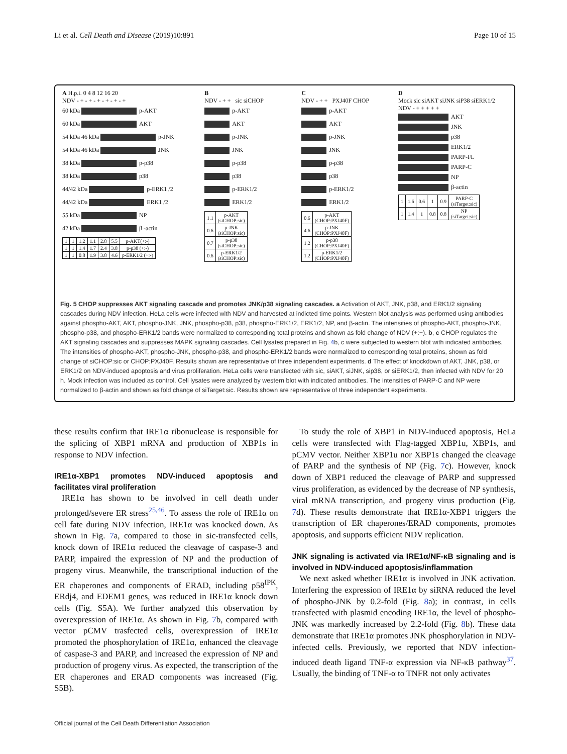Li et al. Cell Death and Disease (2019)10:891 Page 10 of 15
A H.p.i. 0 4 8 12 16 20
NDV - + - + - + - + - + - +
60 kDa p-AKT
60 kDa AKT
54 kDa 46 kDa p-JNK
54 kDa 46 kDa JNK
38 kDa p-p38
38 kDa p38
44/42 kDa p-ERK1 /2
44/42 kDa ERK1 /2
55 kDa NP
42 kDa β -actin
| 1 | 1 | 1.2 | 1.1 | 2.8 | 5.5 | p-AKT(+:-) |
| 1 | 1 | 1.4 | 1.7 | 2.4 | 3.8 | p-p38 (+:-) |
| 1 | 1 | 0.8 | 1.9 | 3.8 | 4.6 | p-ERK1/2 (+:-) |
B
NDV - + + sic siCHOP
p-AKT
AKT
p-JNK
JNK
p-p38
p38
p-ERK1/2
ERK1/2
| 1.1 | p-AKT (siCHOP:sic) |
| 0.6 | p-JNK (siCHOP:sic) |
| 0.7 | p-p38 (siCHOP:sic) |
| 0.6 | p-ERK1/2 (siCHOP:sic) |
C
NDV - + + PXJ40F CHOP
p-AKT
AKT
p-JNK
JNK
p-p38
p38
p-ERK1/2
ERK1/2
| 0.6 | p-AKT (CHOP:PXJ40F) |
| 4.6 | p-JNK (CHOP:PXJ40F) |
| 1.2 | p-p38 (CHOP:PXJ40F) |
| 1.2 | p-ERK1/2 (CHOP:PXJ40F) |
D
Mock sic siAKT siJNK siP38 siERK1/2
NDV - + + + + +
AKT
JNK
p38
ERK1/2
PARP-FL
PARP-C
NP
β-actin
| 1 | 1.6 | 0.6 | 1 | 0.9 | PARP-C (siTarget:sic) |
| 1 | 1.4 | 1 | 0.8 | 0.8 | NP (siTarget:sic) |
Fig. 5 CHOP suppresses AKT signaling cascade and promotes JNK/p38 signaling cascades. a Activation of AKT, JNK, p38, and ERK1/2 signaling cascades during NDV infection. HeLa cells were infected with NDV and harvested at indicted time points. Western blot analysis was performed using antibodies against phospho-AKT, AKT, phospho-JNK, JNK, phospho-p38, p38, phospho-ERK1/2, ERK1/2, NP, and β-actin. The intensities of phospho-AKT, phospho-JNK, phospho-p38, and phospho-ERK1/2 bands were normalized to corresponding total proteins and shown as fold change of NDV (+:−). b, c CHOP regulates the AKT signaling cascades and suppresses MAPK signaling cascades. Cell lysates prepared in Fig. 4b, c were subjected to western blot with indicated antibodies. The intensities of phospho-AKT, phospho-JNK, phospho-p38, and phospho-ERK1/2 bands were normalized to corresponding total proteins, shown as fold change of siCHOP:sic or CHOP:PXJ40F. Results shown are representative of three independent experiments. d The effect of knockdown of AKT, JNK, p38, or ERK1/2 on NDV-induced apoptosis and virus proliferation. HeLa cells were transfected with sic, siAKT, siJNK, sip38, or siERK1/2, then infected with NDV for 20 h. Mock infection was included as control. Cell lysates were analyzed by western blot with indicated antibodies. The intensities of PARP-C and NP were normalized to β-actin and shown as fold change of siTarget:sic. Results shown are representative of three independent experiments.
these results confirm that IRE1α ribonuclease is responsible for the splicing of XBP1 mRNA and production of XBP1s in response to NDV infection.
IRE1α-XBP1 promotes NDV-induced apoptosis and facilitates viral proliferation
IRE1α has shown to be involved in cell death under prolonged/severe ER stress<sup>25,46</sup>. To assess the role of IRE1α on cell fate during NDV infection, IRE1α was knocked down. As shown in Fig. 7a, compared to those in sic-transfected cells, knock down of IRE1α reduced the cleavage of caspase-3 and PARP, impaired the expression of NP and the production of progeny virus. Meanwhile, the transcriptional induction of the ER chaperones and components of ERAD, including p58<sup>IPK</sup>, ERdj4, and EDEM1 genes, was reduced in IRE1α knock down cells (Fig. S5A). We further analyzed this observation by overexpression of IRE1α. As shown in Fig. 7b, compared with vector pCMV trasfected cells, overexpression of IRE1α promoted the phosphorylation of IRE1α, enhanced the cleavage of caspase-3 and PARP, and increased the expression of NP and production of progeny virus. As expected, the transcription of the ER chaperones and ERAD components was increased (Fig. S5B).
To study the role of XBP1 in NDV-induced apoptosis, HeLa cells were transfected with Flag-tagged XBP1u, XBP1s, and pCMV vector. Neither XBP1u nor XBP1s changed the cleavage of PARP and the synthesis of NP (Fig. 7c). However, knock down of XBP1 reduced the cleavage of PARP and suppressed virus proliferation, as evidenced by the decrease of NP synthesis, viral mRNA transcription, and progeny virus production (Fig. 7d). These results demonstrate that IRE1α-XBP1 triggers the transcription of ER chaperones/ERAD components, promotes apoptosis, and supports efficient NDV replication.
JNK signaling is activated via IRE1α/NF-κB signaling and is involved in NDV-induced apoptosis/inflammation
We next asked whether IRE1α is involved in JNK activation. Interfering the expression of IRE1α by siRNA reduced the level of phospho-JNK by 0.2-fold (Fig. 8a); in contrast, in cells transfected with plasmid encoding IRE1α, the level of phospho-JNK was markedly increased by 2.2-fold (Fig. 8b). These data demonstrate that IRE1α promotes JNK phosphorylation in NDV-infected cells. Previously, we reported that NDV infection-induced death ligand TNF-α expression via NF-κB pathway<sup>37</sup>. Usually, the binding of TNF-α to TNFR not only activates
Official journal of the Cell Death Differentiation Association